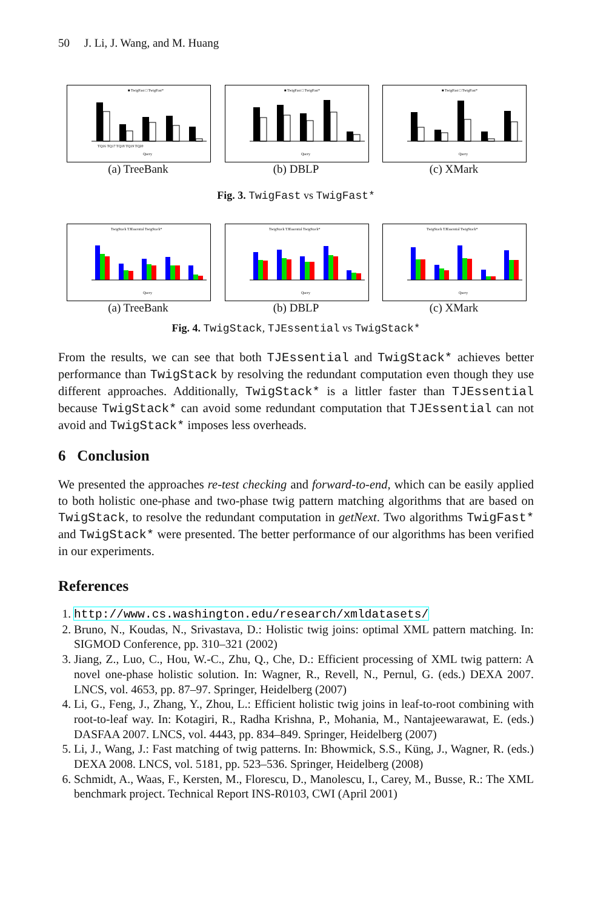50 J. Li, J. Wang, and M. Huang
■ TwigFast □ TwigFast*
TQ16 TQ17 TQ18 TQ19 TQ20
Query
(a) TreeBank
■ TwigFast □ TwigFast*
Query
(b) DBLP
■ TwigFast □ TwigFast*
Query
(c) XMark
Fig. 3. TwigFast vs TwigFast*
TwigStack TJEssential TwigStack*
Query
(a) TreeBank
TwigStack TJEssential TwigStack*
Query
(b) DBLP
TwigStack TJEssential TwigStack*
Query
(c) XMark
Fig. 4. TwigStack, TJEssential vs TwigStack*
From the results, we can see that both TJEssential and TwigStack* achieves better performance than TwigStack by resolving the redundant computation even though they use different approaches. Additionally, TwigStack* is a littler faster than TJEssential because TwigStack* can avoid some redundant computation that TJEssential can not avoid and TwigStack* imposes less overheads.
6 Conclusion
We presented the approaches re-test checking and forward-to-end, which can be easily applied to both holistic one-phase and two-phase twig pattern matching algorithms that are based on TwigStack, to resolve the redundant computation in getNext. Two algorithms TwigFast* and TwigStack* were presented. The better performance of our algorithms has been verified in our experiments.
References
1. http://www.cs.washington.edu/research/xmldatasets/
2. Bruno, N., Koudas, N., Srivastava, D.: Holistic twig joins: optimal XML pattern matching. In: SIGMOD Conference, pp. 310–321 (2002)
3. Jiang, Z., Luo, C., Hou, W.-C., Zhu, Q., Che, D.: Efficient processing of XML twig pattern: A novel one-phase holistic solution. In: Wagner, R., Revell, N., Pernul, G. (eds.) DEXA 2007. LNCS, vol. 4653, pp. 87–97. Springer, Heidelberg (2007)
4. Li, G., Feng, J., Zhang, Y., Zhou, L.: Efficient holistic twig joins in leaf-to-root combining with root-to-leaf way. In: Kotagiri, R., Radha Krishna, P., Mohania, M., Nantajeewarawat, E. (eds.) DASFAA 2007. LNCS, vol. 4443, pp. 834–849. Springer, Heidelberg (2007)
5. Li, J., Wang, J.: Fast matching of twig patterns. In: Bhowmick, S.S., Küng, J., Wagner, R. (eds.) DEXA 2008. LNCS, vol. 5181, pp. 523–536. Springer, Heidelberg (2008)
6. Schmidt, A., Waas, F., Kersten, M., Florescu, D., Manolescu, I., Carey, M., Busse, R.: The XML benchmark project. Technical Report INS-R0103, CWI (April 2001)